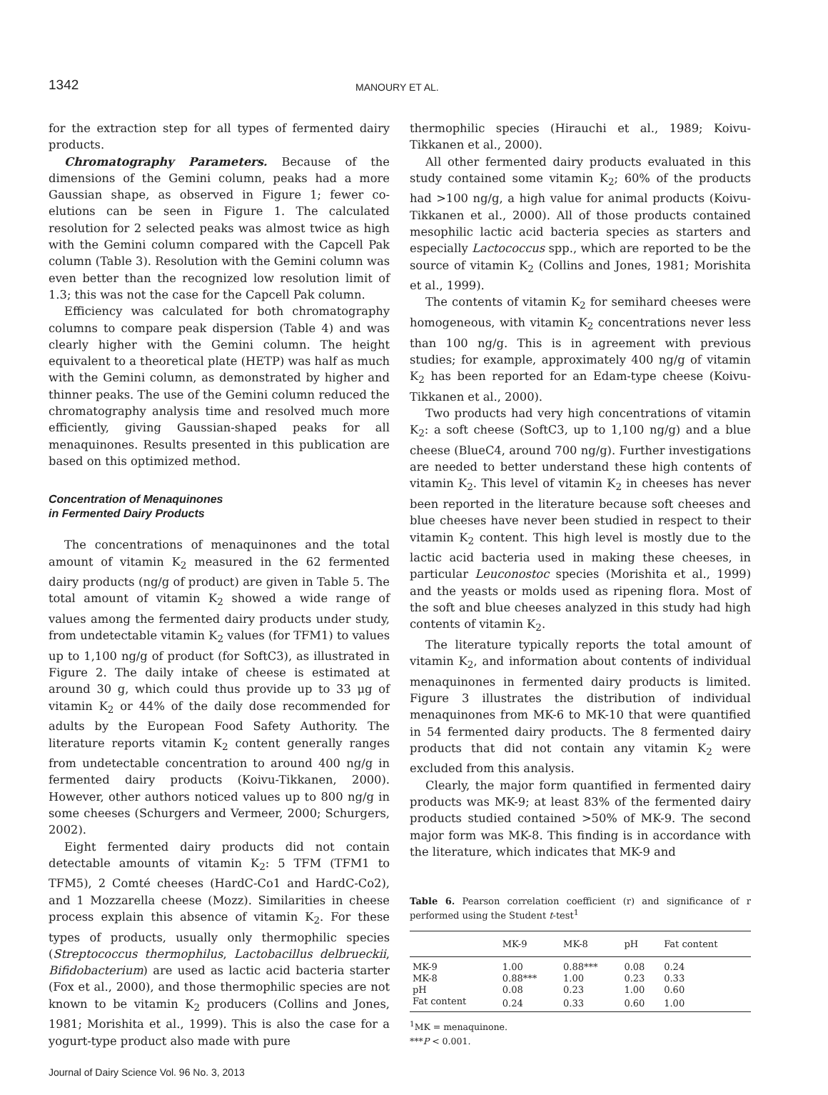1342
MANOURY ET AL.
for the extraction step for all types of fermented dairy products.
Chromatography Parameters. Because of the dimensions of the Gemini column, peaks had a more Gaussian shape, as observed in Figure 1; fewer co-elutions can be seen in Figure 1. The calculated resolution for 2 selected peaks was almost twice as high with the Gemini column compared with the Capcell Pak column (Table 3). Resolution with the Gemini column was even better than the recognized low resolution limit of 1.3; this was not the case for the Capcell Pak column.
Efficiency was calculated for both chromatography columns to compare peak dispersion (Table 4) and was clearly higher with the Gemini column. The height equivalent to a theoretical plate (HETP) was half as much with the Gemini column, as demonstrated by higher and thinner peaks. The use of the Gemini column reduced the chromatography analysis time and resolved much more efficiently, giving Gaussian-shaped peaks for all menaquinones. Results presented in this publication are based on this optimized method.
Concentration of Menaquinones
in Fermented Dairy Products
The concentrations of menaquinones and the total amount of vitamin K<sub>2</sub> measured in the 62 fermented dairy products (ng/g of product) are given in Table 5. The total amount of vitamin K<sub>2</sub> showed a wide range of values among the fermented dairy products under study, from undetectable vitamin K<sub>2</sub> values (for TFM1) to values up to 1,100 ng/g of product (for SoftC3), as illustrated in Figure 2. The daily intake of cheese is estimated at around 30 g, which could thus provide up to 33 μg of vitamin K<sub>2</sub> or 44% of the daily dose recommended for adults by the European Food Safety Authority. The literature reports vitamin K<sub>2</sub> content generally ranges from undetectable concentration to around 400 ng/g in fermented dairy products (Koivu-Tikkanen, 2000). However, other authors noticed values up to 800 ng/g in some cheeses (Schurgers and Vermeer, 2000; Schurgers, 2002).
Eight fermented dairy products did not contain detectable amounts of vitamin K<sub>2</sub>: 5 TFM (TFM1 to TFM5), 2 Comté cheeses (HardC-Co1 and HardC-Co2), and 1 Mozzarella cheese (Mozz). Similarities in cheese process explain this absence of vitamin K<sub>2</sub>. For these types of products, usually only thermophilic species (Streptococcus thermophilus, Lactobacillus delbrueckii, Bifidobacterium) are used as lactic acid bacteria starter (Fox et al., 2000), and those thermophilic species are not known to be vitamin K<sub>2</sub> producers (Collins and Jones, 1981; Morishita et al., 1999). This is also the case for a yogurt-type product also made with pure
thermophilic species (Hirauchi et al., 1989; Koivu-Tikkanen et al., 2000).
All other fermented dairy products evaluated in this study contained some vitamin K<sub>2</sub>; 60% of the products had >100 ng/g, a high value for animal products (Koivu-Tikkanen et al., 2000). All of those products contained mesophilic lactic acid bacteria species as starters and especially Lactococcus spp., which are reported to be the source of vitamin K<sub>2</sub> (Collins and Jones, 1981; Morishita et al., 1999).
The contents of vitamin K<sub>2</sub> for semihard cheeses were homogeneous, with vitamin K<sub>2</sub> concentrations never less than 100 ng/g. This is in agreement with previous studies; for example, approximately 400 ng/g of vitamin K<sub>2</sub> has been reported for an Edam-type cheese (Koivu-Tikkanen et al., 2000).
Two products had very high concentrations of vitamin K<sub>2</sub>: a soft cheese (SoftC3, up to 1,100 ng/g) and a blue cheese (BlueC4, around 700 ng/g). Further investigations are needed to better understand these high contents of vitamin K<sub>2</sub>. This level of vitamin K<sub>2</sub> in cheeses has never been reported in the literature because soft cheeses and blue cheeses have never been studied in respect to their vitamin K<sub>2</sub> content. This high level is mostly due to the lactic acid bacteria used in making these cheeses, in particular Leuconostoc species (Morishita et al., 1999) and the yeasts or molds used as ripening flora. Most of the soft and blue cheeses analyzed in this study had high contents of vitamin K<sub>2</sub>.
The literature typically reports the total amount of vitamin K<sub>2</sub>, and information about contents of individual menaquinones in fermented dairy products is limited. Figure 3 illustrates the distribution of individual menaquinones from MK-6 to MK-10 that were quantified in 54 fermented dairy products. The 8 fermented dairy products that did not contain any vitamin K<sub>2</sub> were excluded from this analysis.
Clearly, the major form quantified in fermented dairy products was MK-9; at least 83% of the fermented dairy products studied contained >50% of MK-9. The second major form was MK-8. This finding is in accordance with the literature, which indicates that MK-9 and
Table 6. Pearson correlation coefficient (r) and significance of r performed using the Student t-test<sup>1</sup>
| | MK-9 | MK-8 | pH | Fat content |
| --- | --- | --- | --- | --- |
| MK-9 | 1.00 | 0.88*** | 0.08 | 0.24 |
| MK-8 | 0.88*** | 1.00 | 0.23 | 0.33 |
| pH | 0.08 | 0.23 | 1.00 | 0.60 |
| Fat content | 0.24 | 0.33 | 0.60 | 1.00 |
<sup>1</sup> MK = menaquinone.
***P < 0.001.
Journal of Dairy Science Vol. 96 No. 3, 2013